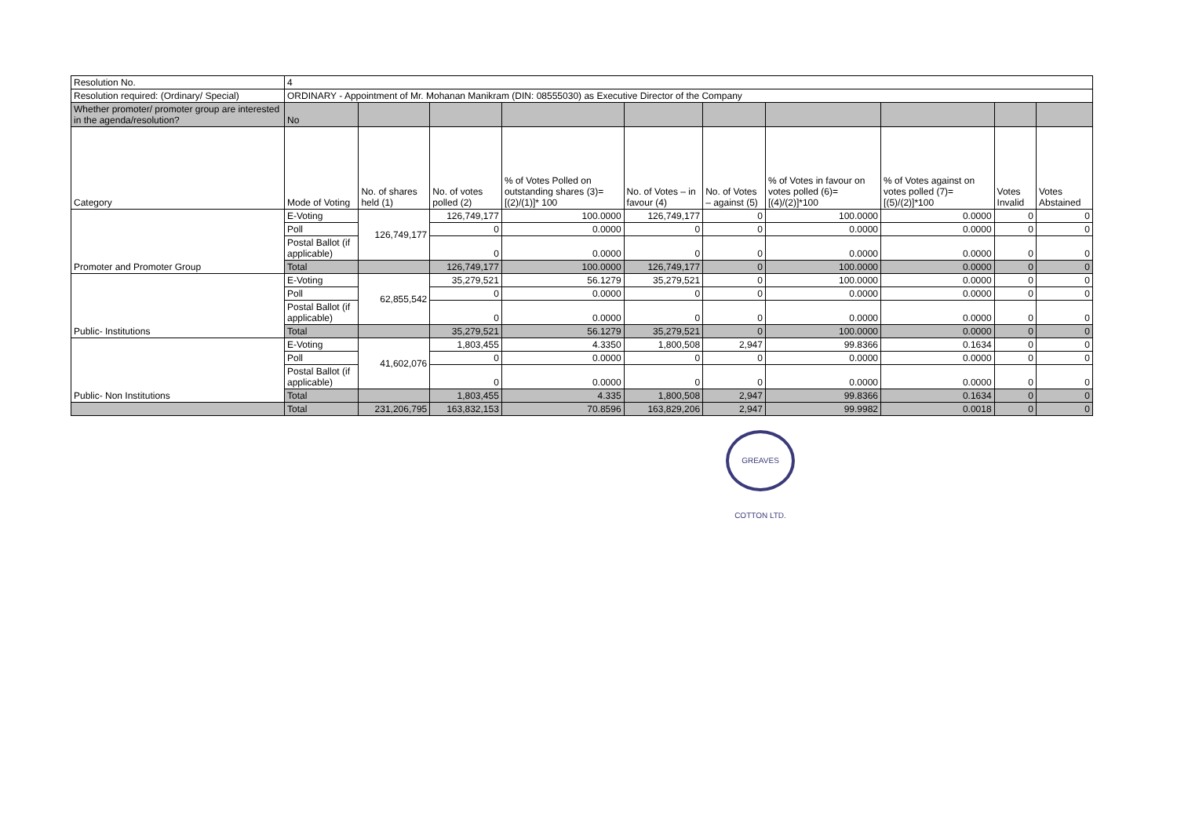| Resolution No. | 4 | | | | | | | | | |
| Resolution required: (Ordinary/ Special) | ORDINARY - Appointment of Mr. Mohanan Manikram (DIN: 08555030) as Executive Director of the Company | | | | | | | | | |
| Whether promoter/ promoter group are interested in the agenda/resolution? | No | | | | | | | | | |
| Category | Mode of Voting | No. of shares held (1) | No. of votes polled (2) | % of Votes Polled on outstanding shares (3)=[(2)/(1)]* 100 | No. of Votes – in favour (4) | No. of Votes – against (5) | % of Votes in favour on votes polled (6)=[(4)/(2)]*100 | % of Votes against on votes polled (7)=[(5)/(2)]*100 | Votes Invalid | Votes Abstained |
| Promoter and Promoter Group | E-Voting | 126,749,177 | 126,749,177 | 100.0000 | 126,749,177 | 0 | 100.0000 | 0.0000 | 0 | 0 |
| | Poll | | 0 | 0.0000 | 0 | 0 | 0.0000 | 0.0000 | 0 | 0 |
| | Postal Ballot (if applicable) | | 0 | 0.0000 | 0 | 0 | 0.0000 | 0.0000 | 0 | 0 |
| | Total | | 126,749,177 | 100.0000 | 126,749,177 | 0 | 100.0000 | 0.0000 | 0 | 0 |
| Public- Institutions | E-Voting | 62,855,542 | 35,279,521 | 56.1279 | 35,279,521 | 0 | 100.0000 | 0.0000 | 0 | 0 |
| | Poll | | 0 | 0.0000 | 0 | 0 | 0.0000 | 0.0000 | 0 | 0 |
| | Postal Ballot (if applicable) | | 0 | 0.0000 | 0 | 0 | 0.0000 | 0.0000 | 0 | 0 |
| | Total | | 35,279,521 | 56.1279 | 35,279,521 | 0 | 100.0000 | 0.0000 | 0 | 0 |
| Public- Non Institutions | E-Voting | 41,602,076 | 1,803,455 | 4.3350 | 1,800,508 | 2,947 | 99.8366 | 0.1634 | 0 | 0 |
| | Poll | | 0 | 0.0000 | 0 | 0 | 0.0000 | 0.0000 | 0 | 0 |
| | Postal Ballot (if applicable) | | 0 | 0.0000 | 0 | 0 | 0.0000 | 0.0000 | 0 | 0 |
| | Total | | 1,803,455 | 4.335 | 1,800,508 | 2,947 | 99.8366 | 0.1634 | 0 | 0 |
| | Total | 231,206,795 | 163,832,153 | 70.8596 | 163,829,206 | 2,947 | 99.9982 | 0.0018 | 0 | 0 |
GREAVES COTTON LTD.